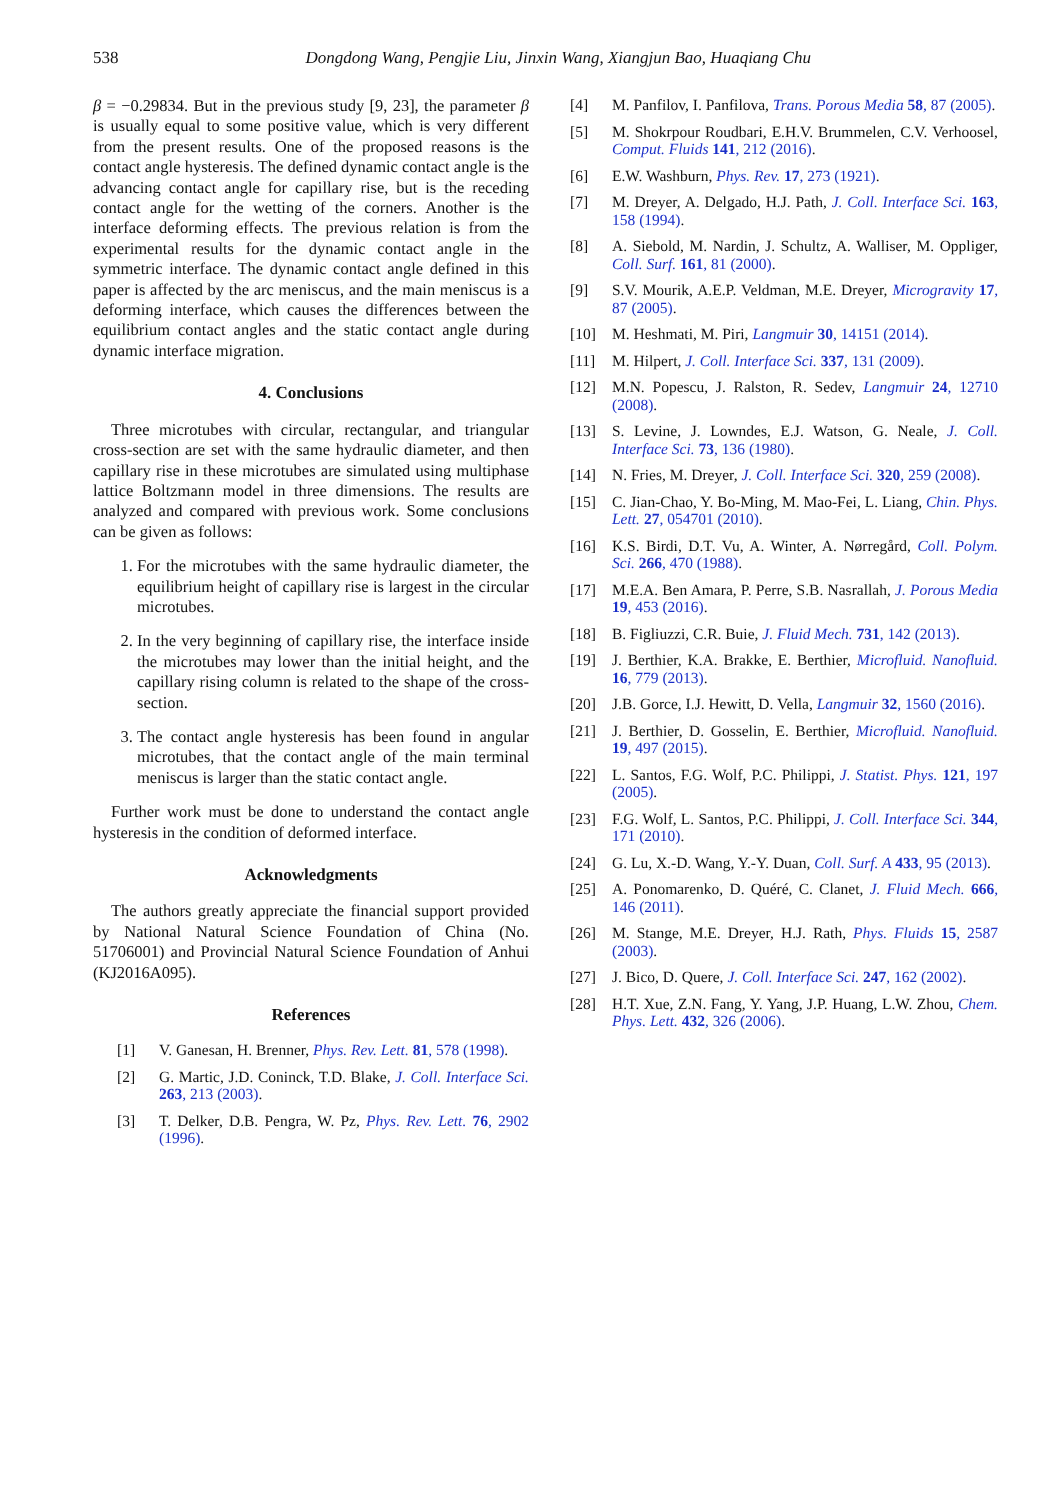538 Dongdong Wang, Pengjie Liu, Jinxin Wang, Xiangjun Bao, Huaqiang Chu
β = −0.29834. But in the previous study [9, 23], the parameter β is usually equal to some positive value, which is very different from the present results. One of the proposed reasons is the contact angle hysteresis. The defined dynamic contact angle is the advancing contact angle for capillary rise, but is the receding contact angle for the wetting of the corners. Another is the interface deforming effects. The previous relation is from the experimental results for the dynamic contact angle in the symmetric interface. The dynamic contact angle defined in this paper is affected by the arc meniscus, and the main meniscus is a deforming interface, which causes the differences between the equilibrium contact angles and the static contact angle during dynamic interface migration.
4. Conclusions
Three microtubes with circular, rectangular, and triangular cross-section are set with the same hydraulic diameter, and then capillary rise in these microtubes are simulated using multiphase lattice Boltzmann model in three dimensions. The results are analyzed and compared with previous work. Some conclusions can be given as follows:
1. For the microtubes with the same hydraulic diameter, the equilibrium height of capillary rise is largest in the circular microtubes.
2. In the very beginning of capillary rise, the interface inside the microtubes may lower than the initial height, and the capillary rising column is related to the shape of the cross-section.
3. The contact angle hysteresis has been found in angular microtubes, that the contact angle of the main terminal meniscus is larger than the static contact angle.
Further work must be done to understand the contact angle hysteresis in the condition of deformed interface.
Acknowledgments
The authors greatly appreciate the financial support provided by National Natural Science Foundation of China (No. 51706001) and Provincial Natural Science Foundation of Anhui (KJ2016A095).
References
[1] V. Ganesan, H. Brenner, Phys. Rev. Lett. 81, 578 (1998).
[2] G. Martic, J.D. Coninck, T.D. Blake, J. Coll. Interface Sci. 263, 213 (2003).
[3] T. Delker, D.B. Pengra, W. Pz, Phys. Rev. Lett. 76, 2902 (1996).
[4] M. Panfilov, I. Panfilova, Trans. Porous Media 58, 87 (2005).
[5] M. Shokrpour Roudbari, E.H.V. Brummelen, C.V. Verhoosel, Comput. Fluids 141, 212 (2016).
[6] E.W. Washburn, Phys. Rev. 17, 273 (1921).
[7] M. Dreyer, A. Delgado, H.J. Path, J. Coll. Interface Sci. 163, 158 (1994).
[8] A. Siebold, M. Nardin, J. Schultz, A. Walliser, M. Oppliger, Coll. Surf. 161, 81 (2000).
[9] S.V. Mourik, A.E.P. Veldman, M.E. Dreyer, Microgravity 17, 87 (2005).
[10] M. Heshmati, M. Piri, Langmuir 30, 14151 (2014).
[11] M. Hilpert, J. Coll. Interface Sci. 337, 131 (2009).
[12] M.N. Popescu, J. Ralston, R. Sedev, Langmuir 24, 12710 (2008).
[13] S. Levine, J. Lowndes, E.J. Watson, G. Neale, J. Coll. Interface Sci. 73, 136 (1980).
[14] N. Fries, M. Dreyer, J. Coll. Interface Sci. 320, 259 (2008).
[15] C. Jian-Chao, Y. Bo-Ming, M. Mao-Fei, L. Liang, Chin. Phys. Lett. 27, 054701 (2010).
[16] K.S. Birdi, D.T. Vu, A. Winter, A. Nørregård, Coll. Polym. Sci. 266, 470 (1988).
[17] M.E.A. Ben Amara, P. Perre, S.B. Nasrallah, J. Porous Media 19, 453 (2016).
[18] B. Figliuzzi, C.R. Buie, J. Fluid Mech. 731, 142 (2013).
[19] J. Berthier, K.A. Brakke, E. Berthier, Microfluid. Nanofluid. 16, 779 (2013).
[20] J.B. Gorce, I.J. Hewitt, D. Vella, Langmuir 32, 1560 (2016).
[21] J. Berthier, D. Gosselin, E. Berthier, Microfluid. Nanofluid. 19, 497 (2015).
[22] L. Santos, F.G. Wolf, P.C. Philippi, J. Statist. Phys. 121, 197 (2005).
[23] F.G. Wolf, L. Santos, P.C. Philippi, J. Coll. Interface Sci. 344, 171 (2010).
[24] G. Lu, X.-D. Wang, Y.-Y. Duan, Coll. Surf. A 433, 95 (2013).
[25] A. Ponomarenko, D. Quéré, C. Clanet, J. Fluid Mech. 666, 146 (2011).
[26] M. Stange, M.E. Dreyer, H.J. Rath, Phys. Fluids 15, 2587 (2003).
[27] J. Bico, D. Quere, J. Coll. Interface Sci. 247, 162 (2002).
[28] H.T. Xue, Z.N. Fang, Y. Yang, J.P. Huang, L.W. Zhou, Chem. Phys. Lett. 432, 326 (2006).